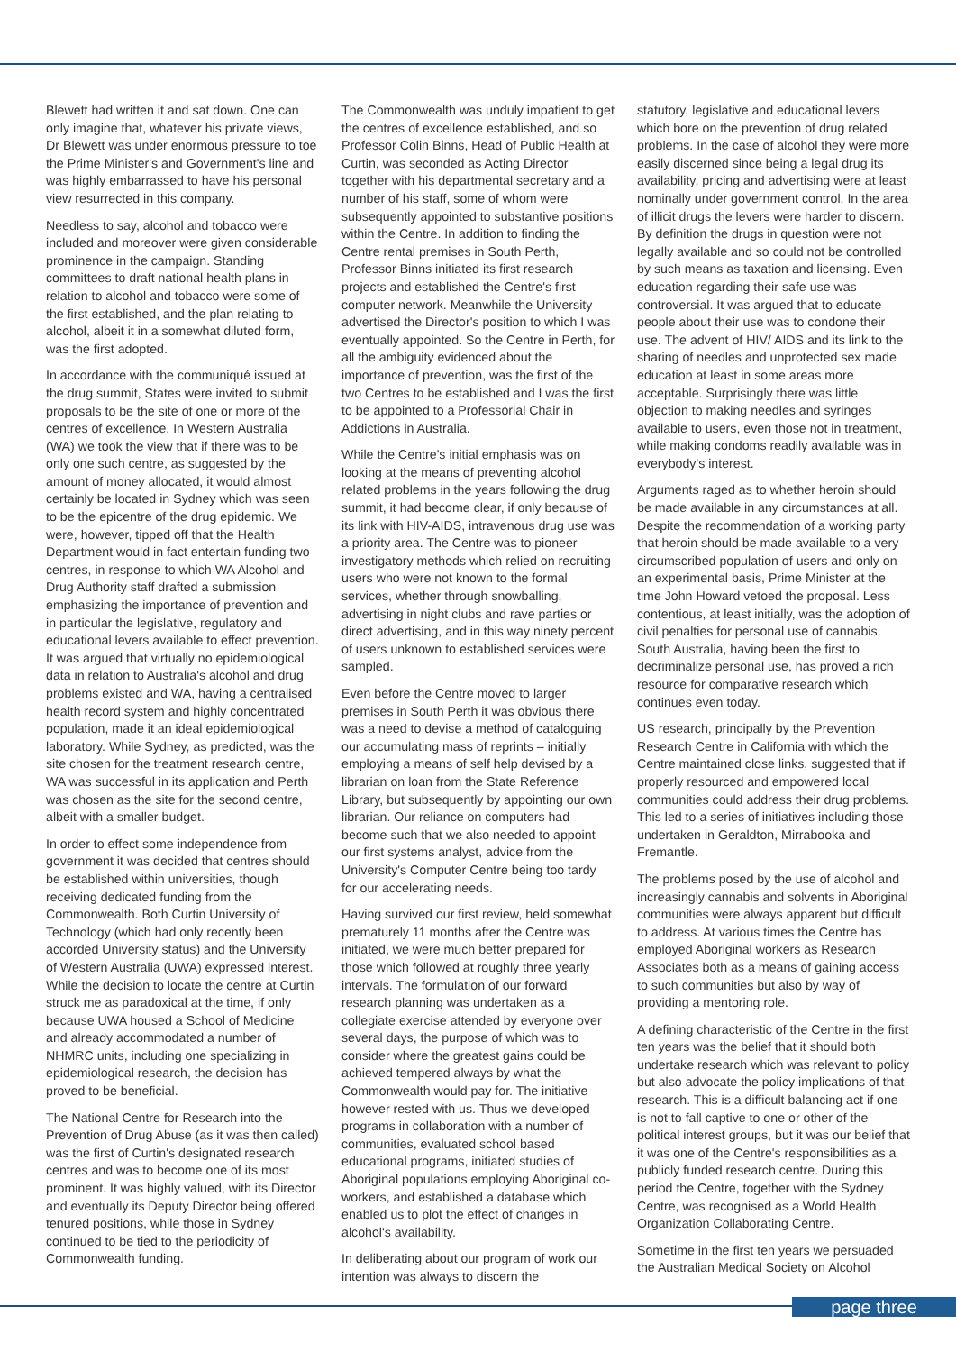Blewett had written it and sat down. One can only imagine that, whatever his private views, Dr Blewett was under enormous pressure to toe the Prime Minister's and Government's line and was highly embarrassed to have his personal view resurrected in this company.
Needless to say, alcohol and tobacco were included and moreover were given considerable prominence in the campaign. Standing committees to draft national health plans in relation to alcohol and tobacco were some of the first established, and the plan relating to alcohol, albeit it in a somewhat diluted form, was the first adopted.
In accordance with the communiqué issued at the drug summit, States were invited to submit proposals to be the site of one or more of the centres of excellence. In Western Australia (WA) we took the view that if there was to be only one such centre, as suggested by the amount of money allocated, it would almost certainly be located in Sydney which was seen to be the epicentre of the drug epidemic. We were, however, tipped off that the Health Department would in fact entertain funding two centres, in response to which WA Alcohol and Drug Authority staff drafted a submission emphasizing the importance of prevention and in particular the legislative, regulatory and educational levers available to effect prevention. It was argued that virtually no epidemiological data in relation to Australia's alcohol and drug problems existed and WA, having a centralised health record system and highly concentrated population, made it an ideal epidemiological laboratory. While Sydney, as predicted, was the site chosen for the treatment research centre, WA was successful in its application and Perth was chosen as the site for the second centre, albeit with a smaller budget.
In order to effect some independence from government it was decided that centres should be established within universities, though receiving dedicated funding from the Commonwealth. Both Curtin University of Technology (which had only recently been accorded University status) and the University of Western Australia (UWA) expressed interest. While the decision to locate the centre at Curtin struck me as paradoxical at the time, if only because UWA housed a School of Medicine and already accommodated a number of NHMRC units, including one specializing in epidemiological research, the decision has proved to be beneficial.
The National Centre for Research into the Prevention of Drug Abuse (as it was then called) was the first of Curtin's designated research centres and was to become one of its most prominent. It was highly valued, with its Director and eventually its Deputy Director being offered tenured positions, while those in Sydney continued to be tied to the periodicity of Commonwealth funding.
The Commonwealth was unduly impatient to get the centres of excellence established, and so Professor Colin Binns, Head of Public Health at Curtin, was seconded as Acting Director together with his departmental secretary and a number of his staff, some of whom were subsequently appointed to substantive positions within the Centre. In addition to finding the Centre rental premises in South Perth, Professor Binns initiated its first research projects and established the Centre's first computer network. Meanwhile the University advertised the Director's position to which I was eventually appointed. So the Centre in Perth, for all the ambiguity evidenced about the importance of prevention, was the first of the two Centres to be established and I was the first to be appointed to a Professorial Chair in Addictions in Australia.
While the Centre's initial emphasis was on looking at the means of preventing alcohol related problems in the years following the drug summit, it had become clear, if only because of its link with HIV-AIDS, intravenous drug use was a priority area. The Centre was to pioneer investigatory methods which relied on recruiting users who were not known to the formal services, whether through snowballing, advertising in night clubs and rave parties or direct advertising, and in this way ninety percent of users unknown to established services were sampled.
Even before the Centre moved to larger premises in South Perth it was obvious there was a need to devise a method of cataloguing our accumulating mass of reprints – initially employing a means of self help devised by a librarian on loan from the State Reference Library, but subsequently by appointing our own librarian. Our reliance on computers had become such that we also needed to appoint our first systems analyst, advice from the University's Computer Centre being too tardy for our accelerating needs.
Having survived our first review, held somewhat prematurely 11 months after the Centre was initiated, we were much better prepared for those which followed at roughly three yearly intervals. The formulation of our forward research planning was undertaken as a collegiate exercise attended by everyone over several days, the purpose of which was to consider where the greatest gains could be achieved tempered always by what the Commonwealth would pay for. The initiative however rested with us. Thus we developed programs in collaboration with a number of communities, evaluated school based educational programs, initiated studies of Aboriginal populations employing Aboriginal co-workers, and established a database which enabled us to plot the effect of changes in alcohol's availability.
In deliberating about our program of work our intention was always to discern the
statutory, legislative and educational levers which bore on the prevention of drug related problems. In the case of alcohol they were more easily discerned since being a legal drug its availability, pricing and advertising were at least nominally under government control. In the area of illicit drugs the levers were harder to discern. By definition the drugs in question were not legally available and so could not be controlled by such means as taxation and licensing. Even education regarding their safe use was controversial. It was argued that to educate people about their use was to condone their use. The advent of HIV/ AIDS and its link to the sharing of needles and unprotected sex made education at least in some areas more acceptable. Surprisingly there was little objection to making needles and syringes available to users, even those not in treatment, while making condoms readily available was in everybody's interest.
Arguments raged as to whether heroin should be made available in any circumstances at all. Despite the recommendation of a working party that heroin should be made available to a very circumscribed population of users and only on an experimental basis, Prime Minister at the time John Howard vetoed the proposal. Less contentious, at least initially, was the adoption of civil penalties for personal use of cannabis. South Australia, having been the first to decriminalize personal use, has proved a rich resource for comparative research which continues even today.
US research, principally by the Prevention Research Centre in California with which the Centre maintained close links, suggested that if properly resourced and empowered local communities could address their drug problems. This led to a series of initiatives including those undertaken in Geraldton, Mirrabooka and Fremantle.
The problems posed by the use of alcohol and increasingly cannabis and solvents in Aboriginal communities were always apparent but difficult to address. At various times the Centre has employed Aboriginal workers as Research Associates both as a means of gaining access to such communities but also by way of providing a mentoring role.
A defining characteristic of the Centre in the first ten years was the belief that it should both undertake research which was relevant to policy but also advocate the policy implications of that research. This is a difficult balancing act if one is not to fall captive to one or other of the political interest groups, but it was our belief that it was one of the Centre's responsibilities as a publicly funded research centre. During this period the Centre, together with the Sydney Centre, was recognised as a World Health Organization Collaborating Centre.
Sometime in the first ten years we persuaded the Australian Medical Society on Alcohol
page three